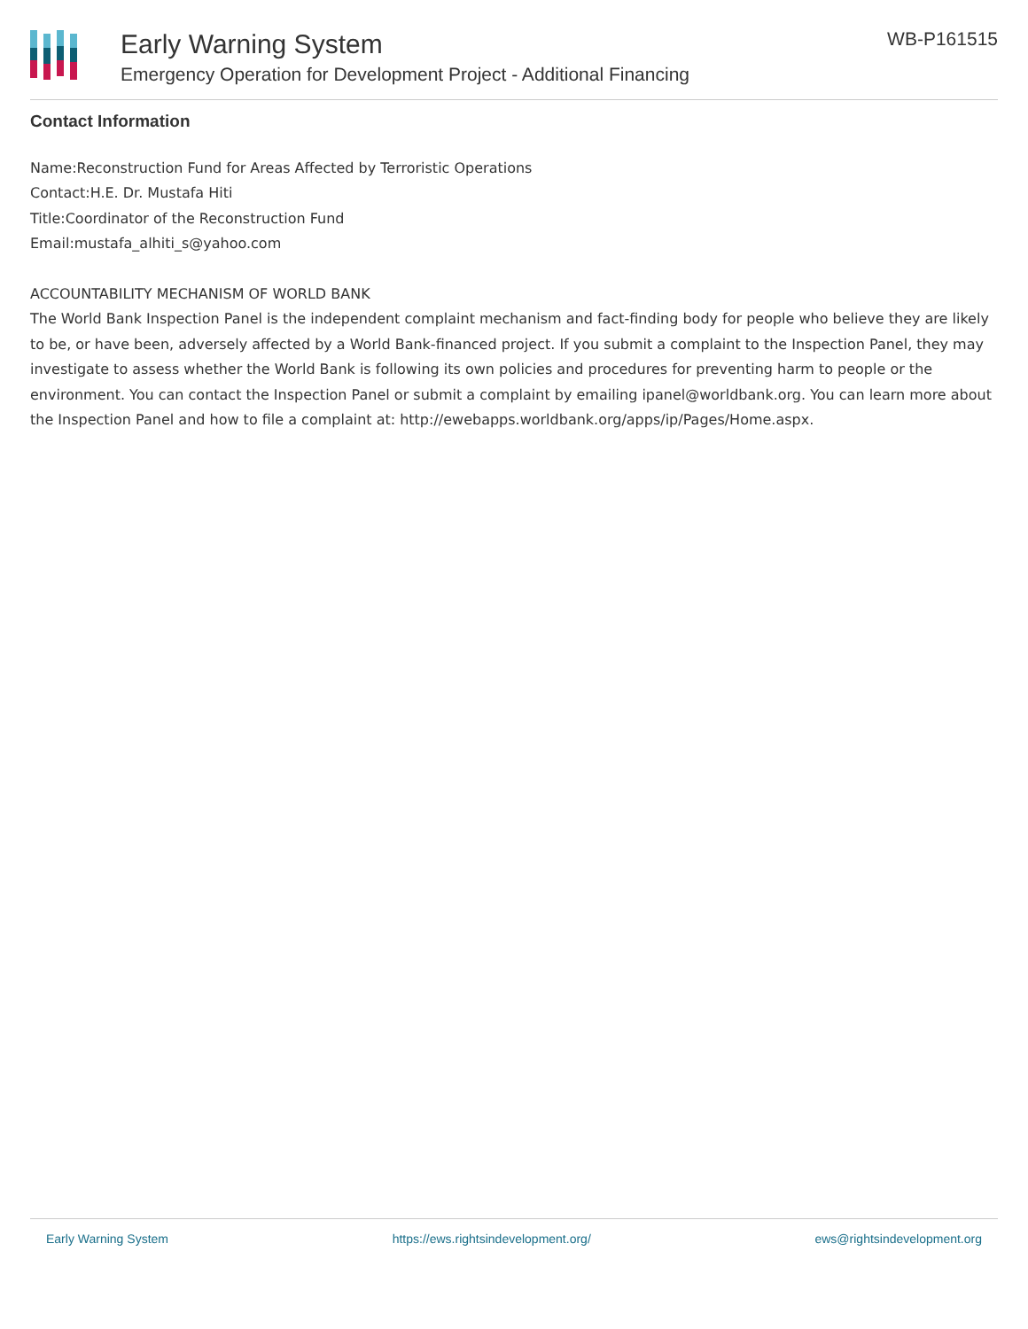Early Warning System
Emergency Operation for Development Project - Additional Financing
WB-P161515
Contact Information
Name:Reconstruction Fund for Areas Affected by Terroristic Operations
Contact:H.E. Dr. Mustafa Hiti
Title:Coordinator of the Reconstruction Fund
Email:mustafa_alhiti_s@yahoo.com
ACCOUNTABILITY MECHANISM OF WORLD BANK
The World Bank Inspection Panel is the independent complaint mechanism and fact-finding body for people who believe they are likely to be, or have been, adversely affected by a World Bank-financed project. If you submit a complaint to the Inspection Panel, they may investigate to assess whether the World Bank is following its own policies and procedures for preventing harm to people or the environment. You can contact the Inspection Panel or submit a complaint by emailing ipanel@worldbank.org. You can learn more about the Inspection Panel and how to file a complaint at: http://ewebapps.worldbank.org/apps/ip/Pages/Home.aspx.
Early Warning System https://ews.rightsindevelopment.org/ ews@rightsindevelopment.org